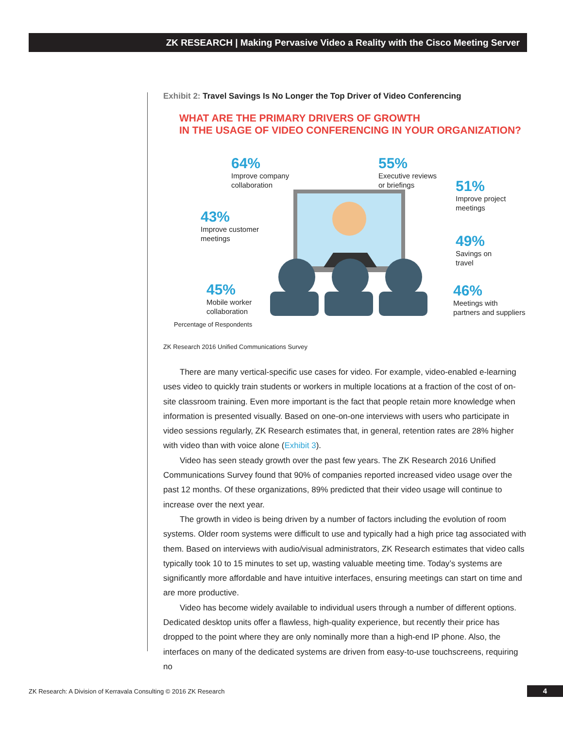ZK RESEARCH | Making Pervasive Video a Reality with the Cisco Meeting Server
Exhibit 2: Travel Savings Is No Longer the Top Driver of Video Conferencing
WHAT ARE THE PRIMARY DRIVERS OF GROWTH
IN THE USAGE OF VIDEO CONFERENCING IN YOUR ORGANIZATION?
64%
Improve company
collaboration
55%
Executive reviews
or briefings
51%
Improve project
meetings
43%
Improve customer
meetings
49%
Savings on
travel
45%
Mobile worker
collaboration
46%
Meetings with
partners and suppliers
Percentage of Respondents
ZK Research 2016 Unified Communications Survey
There are many vertical-specific use cases for video. For example, video-enabled e-learning uses video to quickly train students or workers in multiple locations at a fraction of the cost of on-site classroom training. Even more important is the fact that people retain more knowledge when information is presented visually. Based on one-on-one interviews with users who participate in video sessions regularly, ZK Research estimates that, in general, retention rates are 28% higher with video than with voice alone (Exhibit 3).
Video has seen steady growth over the past few years. The ZK Research 2016 Unified Communications Survey found that 90% of companies reported increased video usage over the past 12 months. Of these organizations, 89% predicted that their video usage will continue to increase over the next year.
The growth in video is being driven by a number of factors including the evolution of room systems. Older room systems were difficult to use and typically had a high price tag associated with them. Based on interviews with audio/visual administrators, ZK Research estimates that video calls typically took 10 to 15 minutes to set up, wasting valuable meeting time. Today’s systems are significantly more affordable and have intuitive interfaces, ensuring meetings can start on time and are more productive.
Video has become widely available to individual users through a number of different options. Dedicated desktop units offer a flawless, high-quality experience, but recently their price has dropped to the point where they are only nominally more than a high-end IP phone. Also, the interfaces on many of the dedicated systems are driven from easy-to-use touchscreens, requiring no
ZK Research: A Division of Kerravala Consulting © 2016 ZK Research
4